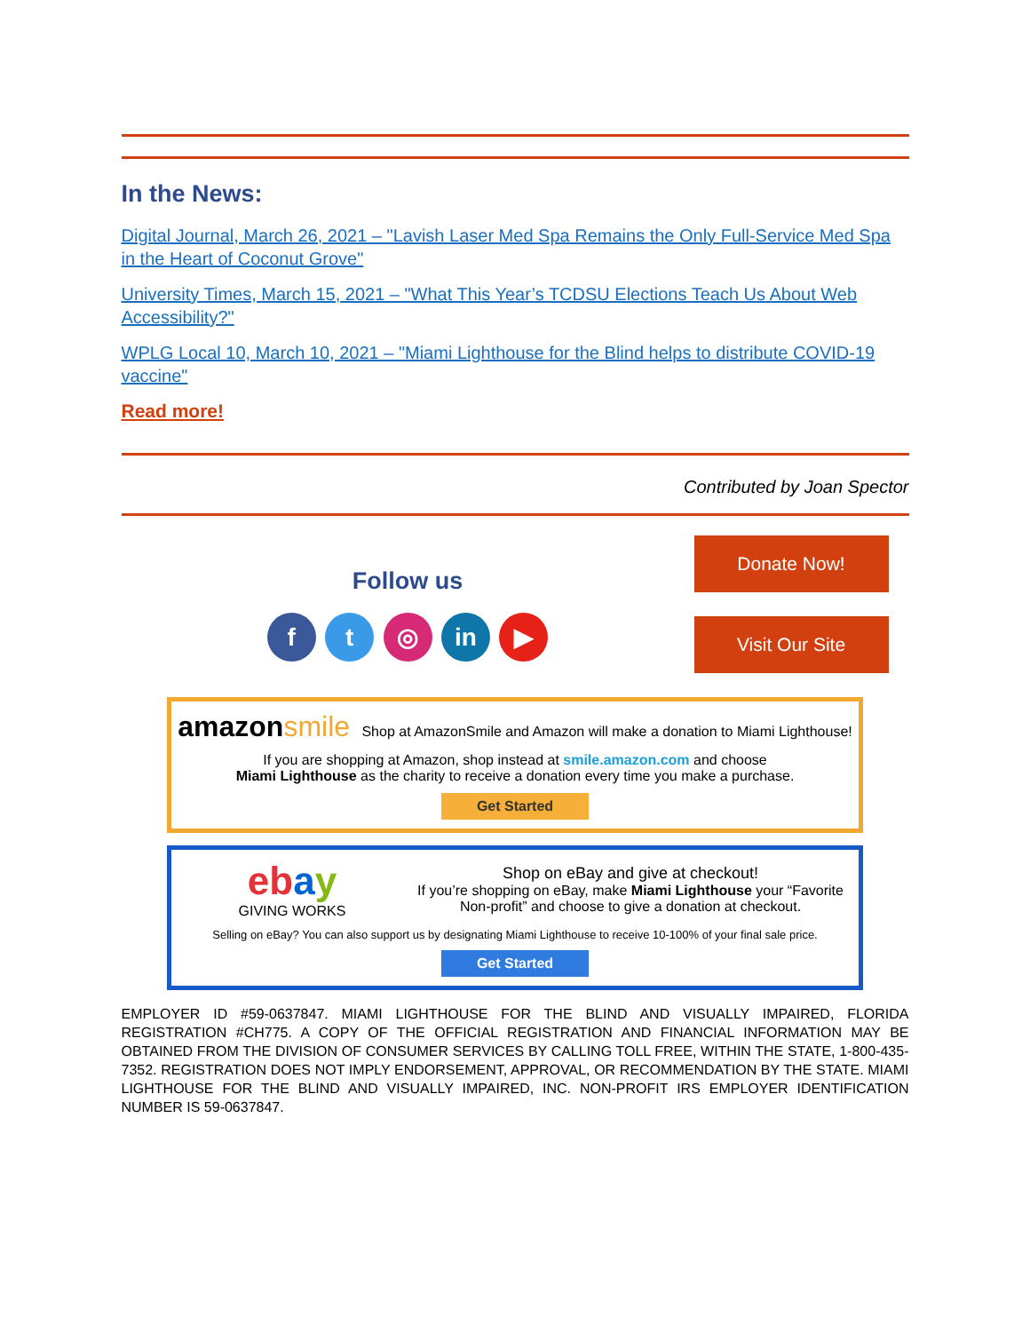In the News:
Digital Journal, March 26, 2021 – "Lavish Laser Med Spa Remains the Only Full-Service Med Spa in the Heart of Coconut Grove"
University Times, March 15, 2021 – "What This Year’s TCDSU Elections Teach Us About Web Accessibility?"
WPLG Local 10, March 10, 2021 – "Miami Lighthouse for the Blind helps to distribute COVID-19 vaccine"
Read more!
Contributed by Joan Spector
Follow us
f t ◎ in ▶
Donate Now!
Visit Our Site
amazon smile Shop at AmazonSmile and Amazon will make a donation to Miami Lighthouse!
If you are shopping at Amazon, shop instead at smile.amazon.com and choose
Miami Lighthouse as the charity to receive a donation every time you make a purchase.
Get Started
eb ay
GIVING WORKS
Shop on eBay and give at checkout!
If you’re shopping on eBay, make Miami Lighthouse your “Favorite Non-profit” and choose to give a donation at checkout.
Selling on eBay? You can also support us by designating Miami Lighthouse to receive 10-100% of your final sale price.
Get Started
EMPLOYER ID #59-0637847. MIAMI LIGHTHOUSE FOR THE BLIND AND VISUALLY IMPAIRED, FLORIDA REGISTRATION #CH775. A COPY OF THE OFFICIAL REGISTRATION AND FINANCIAL INFORMATION MAY BE OBTAINED FROM THE DIVISION OF CONSUMER SERVICES BY CALLING TOLL FREE, WITHIN THE STATE, 1-800-435-7352. REGISTRATION DOES NOT IMPLY ENDORSEMENT, APPROVAL, OR RECOMMENDATION BY THE STATE. MIAMI LIGHTHOUSE FOR THE BLIND AND VISUALLY IMPAIRED, INC. NON-PROFIT IRS EMPLOYER IDENTIFICATION NUMBER IS 59-0637847.